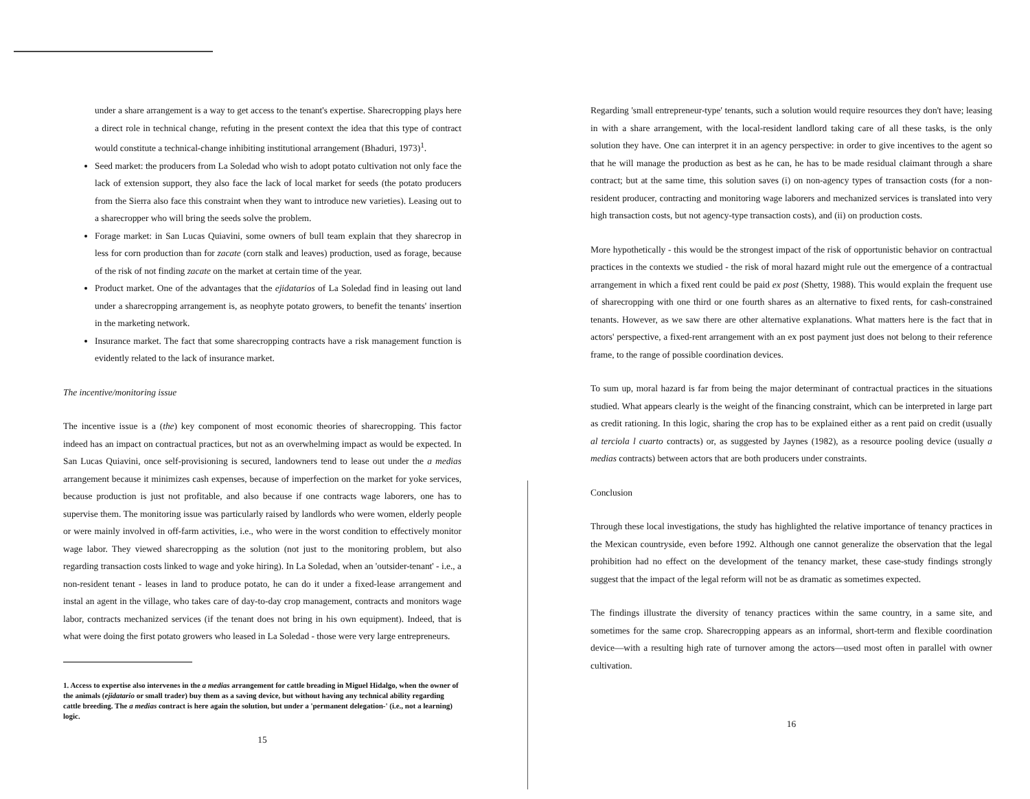under a share arrangement is a way to get access to the tenant's expertise. Sharecropping plays here a direct role in technical change, refuting in the present context the idea that this type of contract would constitute a technical-change inhibiting institutional arrangement (Bhaduri, 1973)<sup>1</sup>.
Seed market: the producers from La Soledad who wish to adopt potato cultivation not only face the lack of extension support, they also face the lack of local market for seeds (the potato producers from the Sierra also face this constraint when they want to introduce new varieties). Leasing out to a sharecropper who will bring the seeds solve the problem.
Forage market: in San Lucas Quiavini, some owners of bull team explain that they sharecrop in less for corn production than for zacate (corn stalk and leaves) production, used as forage, because of the risk of not finding zacate on the market at certain time of the year.
Product market. One of the advantages that the ejidatarios of La Soledad find in leasing out land under a sharecropping arrangement is, as neophyte potato growers, to benefit the tenants' insertion in the marketing network.
Insurance market. The fact that some sharecropping contracts have a risk management function is evidently related to the lack of insurance market.
The incentive/monitoring issue
The incentive issue is a (the) key component of most economic theories of sharecropping. This factor indeed has an impact on contractual practices, but not as an overwhelming impact as would be expected. In San Lucas Quiavini, once self-provisioning is secured, landowners tend to lease out under the a medias arrangement because it minimizes cash expenses, because of imperfection on the market for yoke services, because production is just not profitable, and also because if one contracts wage laborers, one has to supervise them. The monitoring issue was particularly raised by landlords who were women, elderly people or were mainly involved in off-farm activities, i.e., who were in the worst condition to effectively monitor wage labor. They viewed sharecropping as the solution (not just to the monitoring problem, but also regarding transaction costs linked to wage and yoke hiring). In La Soledad, when an 'outsider-tenant' - i.e., a non-resident tenant - leases in land to produce potato, he can do it under a fixed-lease arrangement and instal an agent in the village, who takes care of day-to-day crop management, contracts and monitors wage labor, contracts mechanized services (if the tenant does not bring in his own equipment). Indeed, that is what were doing the first potato growers who leased in La Soledad - those were very large entrepreneurs.
1. Access to expertise also intervenes in the a medias arrangement for cattle breading in Miguel Hidalgo, when the owner of the animals (ejidatario or small trader) buy them as a saving device, but without having any technical ability regarding cattle breeding. The a medias contract is here again the solution, but under a 'permanent delegation-' (i.e., not a learning) logic.
15
Regarding 'small entrepreneur-type' tenants, such a solution would require resources they don't have; leasing in with a share arrangement, with the local-resident landlord taking care of all these tasks, is the only solution they have. One can interpret it in an agency perspective: in order to give incentives to the agent so that he will manage the production as best as he can, he has to be made residual claimant through a share contract; but at the same time, this solution saves (i) on non-agency types of transaction costs (for a non-resident producer, contracting and monitoring wage laborers and mechanized services is translated into very high transaction costs, but not agency-type transaction costs), and (ii) on production costs.
More hypothetically - this would be the strongest impact of the risk of opportunistic behavior on contractual practices in the contexts we studied - the risk of moral hazard might rule out the emergence of a contractual arrangement in which a fixed rent could be paid ex post (Shetty, 1988). This would explain the frequent use of sharecropping with one third or one fourth shares as an alternative to fixed rents, for cash-constrained tenants. However, as we saw there are other alternative explanations. What matters here is the fact that in actors' perspective, a fixed-rent arrangement with an ex post payment just does not belong to their reference frame, to the range of possible coordination devices.
To sum up, moral hazard is far from being the major determinant of contractual practices in the situations studied. What appears clearly is the weight of the financing constraint, which can be interpreted in large part as credit rationing. In this logic, sharing the crop has to be explained either as a rent paid on credit (usually al terciola l cuarto contracts) or, as suggested by Jaynes (1982), as a resource pooling device (usually a medias contracts) between actors that are both producers under constraints.
Conclusion
Through these local investigations, the study has highlighted the relative importance of tenancy practices in the Mexican countryside, even before 1992. Although one cannot generalize the observation that the legal prohibition had no effect on the development of the tenancy market, these case-study findings strongly suggest that the impact of the legal reform will not be as dramatic as sometimes expected.
The findings illustrate the diversity of tenancy practices within the same country, in a same site, and sometimes for the same crop. Sharecropping appears as an informal, short-term and flexible coordination device—with a resulting high rate of turnover among the actors—used most often in parallel with owner cultivation.
16